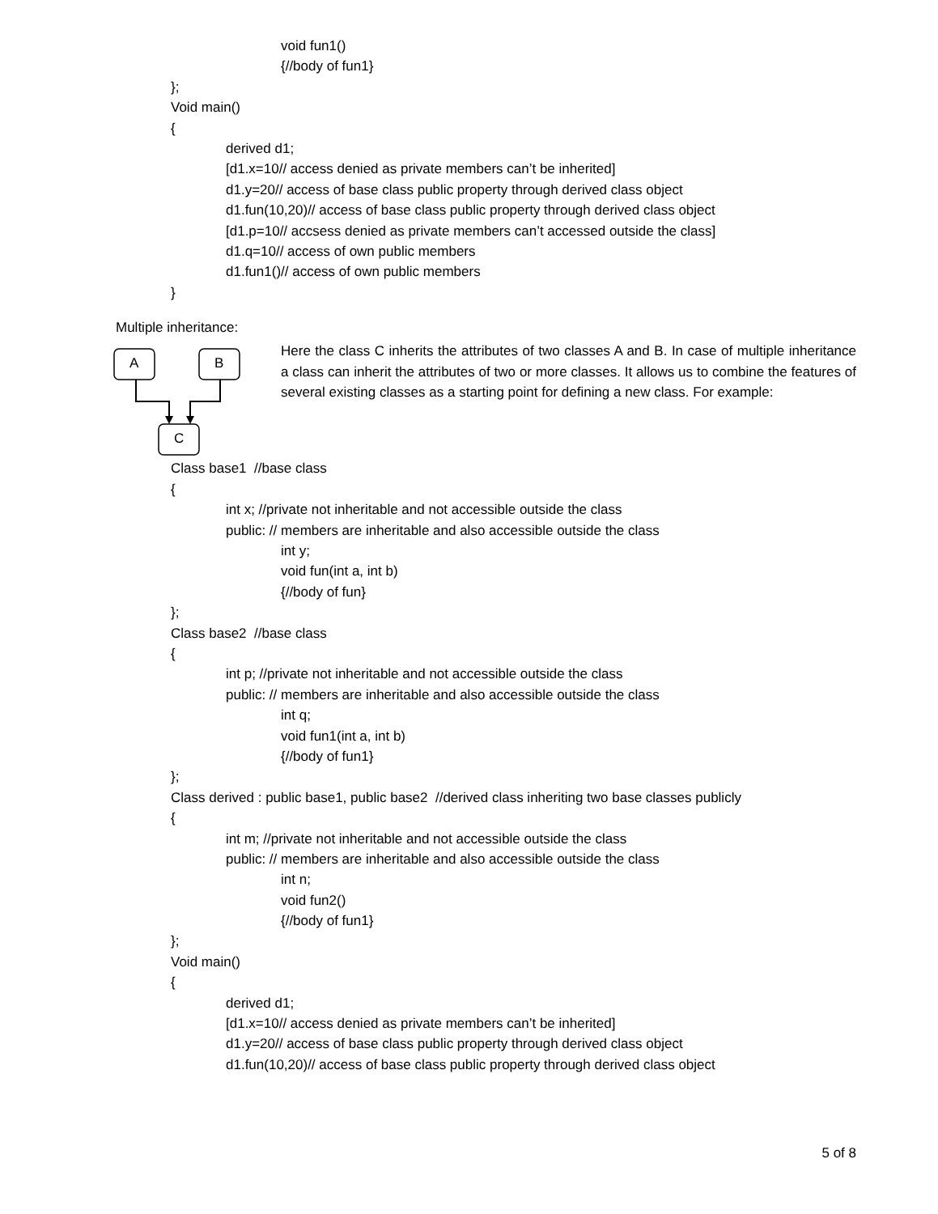void fun1()
{//body of fun1}
};
Void main()
{
derived d1;
[d1.x=10// access denied as private members can’t be inherited]
d1.y=20// access of base class public property through derived class object
d1.fun(10,20)// access of base class public property through derived class object
[d1.p=10// accsess denied as private members can’t accessed outside the class]
d1.q=10// access of own public members
d1.fun1()// access of own public members
}
Multiple inheritance:
A B
C
Here the class C inherits the attributes of two classes A and B. In case of multiple inheritance a class can inherit the attributes of two or more classes. It allows us to combine the features of several existing classes as a starting point for defining a new class. For example:
Class base1 //base class
{
int x; //private not inheritable and not accessible outside the class
public: // members are inheritable and also accessible outside the class
int y;
void fun(int a, int b)
{//body of fun}
};
Class base2 //base class
{
int p; //private not inheritable and not accessible outside the class
public: // members are inheritable and also accessible outside the class
int q;
void fun1(int a, int b)
{//body of fun1}
};
Class derived : public base1, public base2 //derived class inheriting two base classes publicly
{
int m; //private not inheritable and not accessible outside the class
public: // members are inheritable and also accessible outside the class
int n;
void fun2()
{//body of fun1}
};
Void main()
{
derived d1;
[d1.x=10// access denied as private members can’t be inherited]
d1.y=20// access of base class public property through derived class object
d1.fun(10,20)// access of base class public property through derived class object
5 of 8